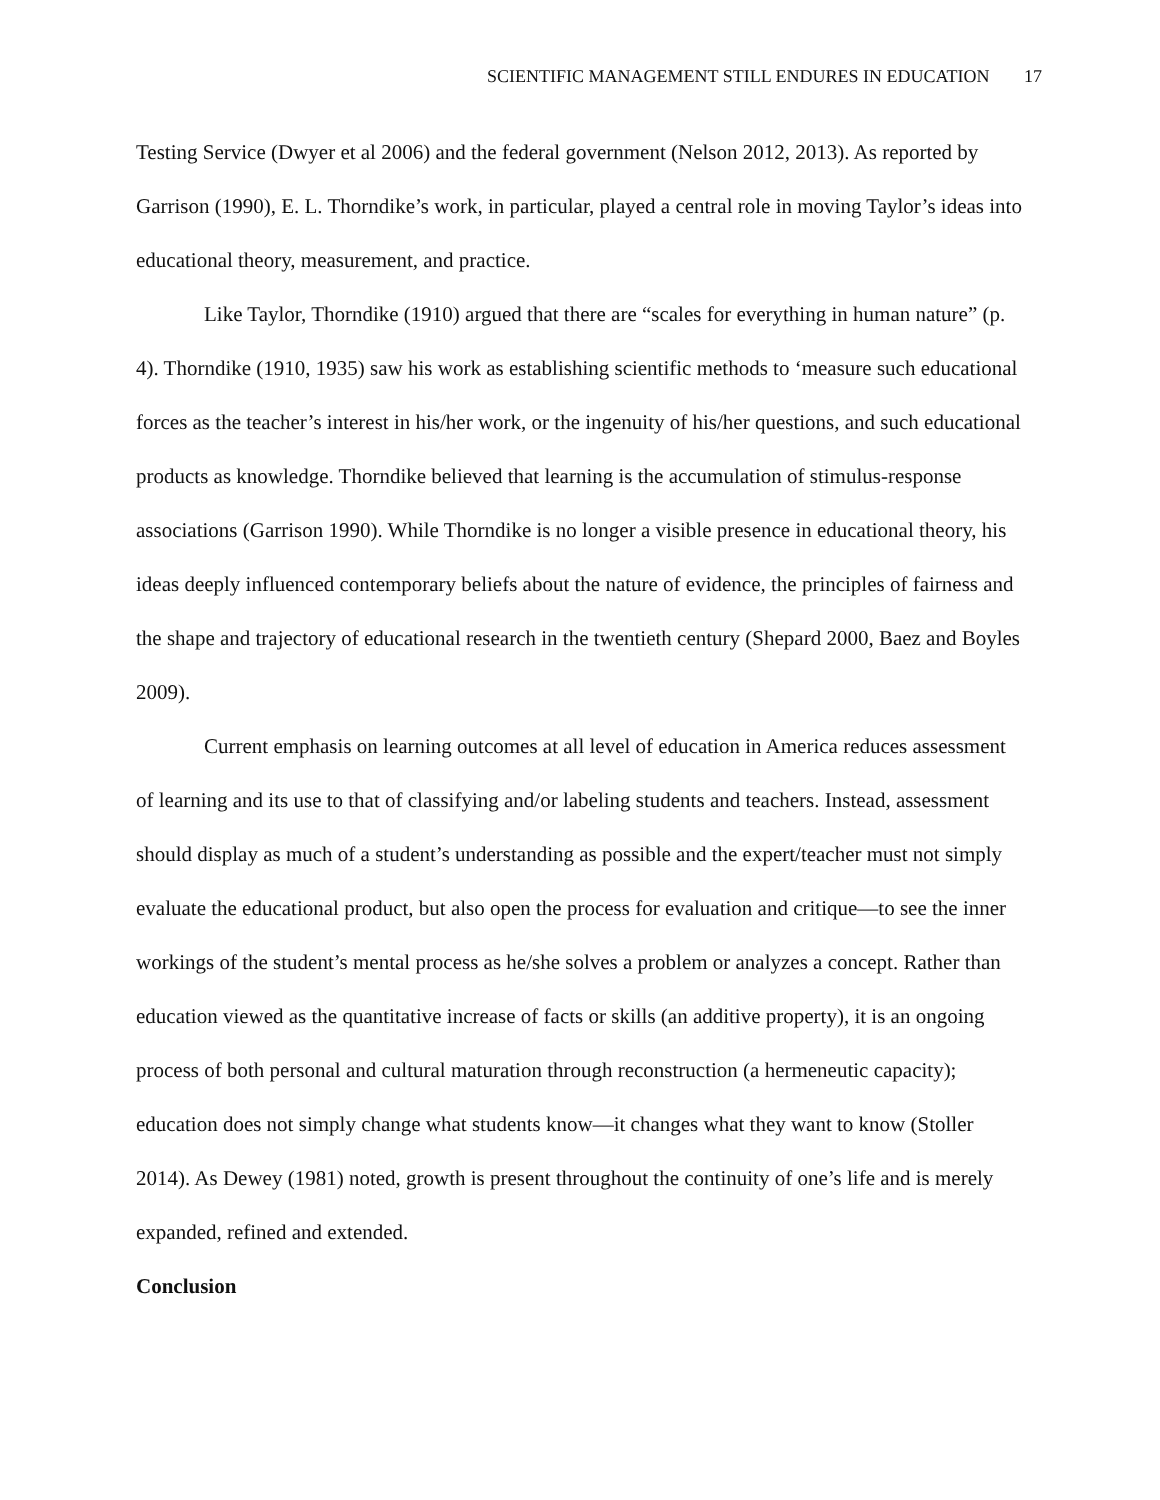SCIENTIFIC MANAGEMENT STILL ENDURES IN EDUCATION 17
Testing Service (Dwyer et al 2006) and the federal government (Nelson 2012, 2013). As reported by Garrison (1990), E. L. Thorndike’s work, in particular, played a central role in moving Taylor’s ideas into educational theory, measurement, and practice.
Like Taylor, Thorndike (1910) argued that there are “scales for everything in human nature” (p. 4). Thorndike (1910, 1935) saw his work as establishing scientific methods to ‘measure such educational forces as the teacher’s interest in his/her work, or the ingenuity of his/her questions, and such educational products as knowledge. Thorndike believed that learning is the accumulation of stimulus-response associations (Garrison 1990). While Thorndike is no longer a visible presence in educational theory, his ideas deeply influenced contemporary beliefs about the nature of evidence, the principles of fairness and the shape and trajectory of educational research in the twentieth century (Shepard 2000, Baez and Boyles 2009).
Current emphasis on learning outcomes at all level of education in America reduces assessment of learning and its use to that of classifying and/or labeling students and teachers. Instead, assessment should display as much of a student’s understanding as possible and the expert/teacher must not simply evaluate the educational product, but also open the process for evaluation and critique—to see the inner workings of the student’s mental process as he/she solves a problem or analyzes a concept. Rather than education viewed as the quantitative increase of facts or skills (an additive property), it is an ongoing process of both personal and cultural maturation through reconstruction (a hermeneutic capacity); education does not simply change what students know—it changes what they want to know (Stoller 2014). As Dewey (1981) noted, growth is present throughout the continuity of one’s life and is merely expanded, refined and extended.
Conclusion